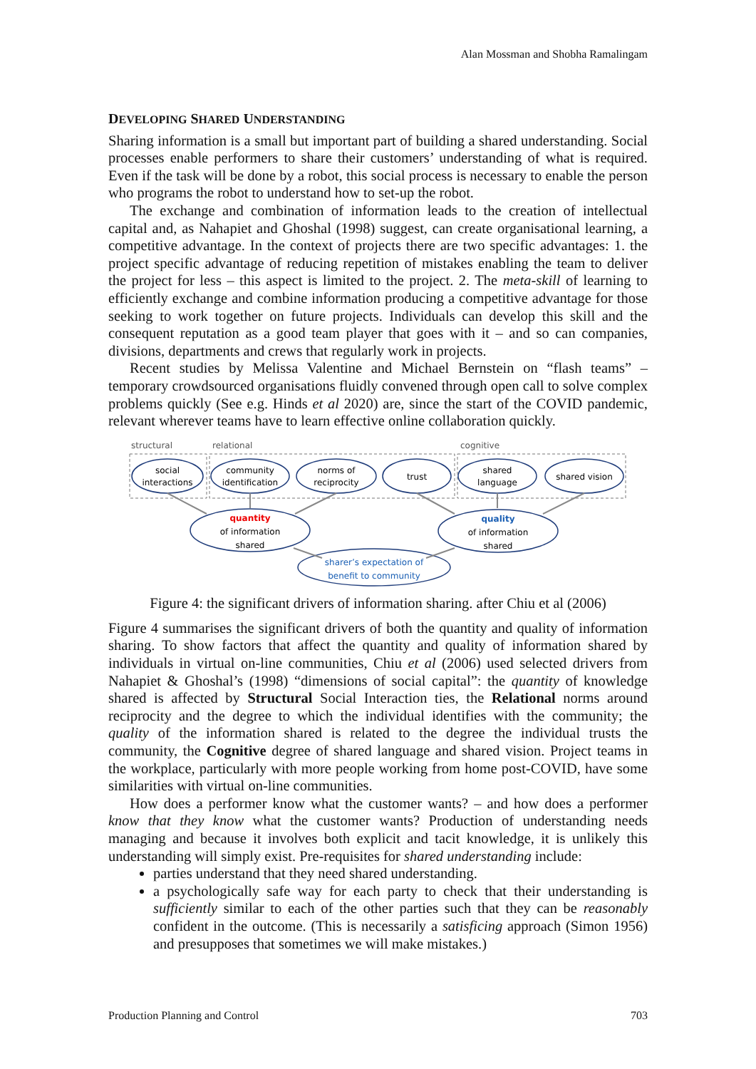Alan Mossman and Shobha Ramalingam
DEVELOPING SHARED UNDERSTANDING
Sharing information is a small but important part of building a shared understanding. Social processes enable performers to share their customers’ understanding of what is required. Even if the task will be done by a robot, this social process is necessary to enable the person who programs the robot to understand how to set-up the robot.
The exchange and combination of information leads to the creation of intellectual capital and, as Nahapiet and Ghoshal (1998) suggest, can create organisational learning, a competitive advantage. In the context of projects there are two specific advantages: 1. the project specific advantage of reducing repetition of mistakes enabling the team to deliver the project for less – this aspect is limited to the project. 2. The meta-skill of learning to efficiently exchange and combine information producing a competitive advantage for those seeking to work together on future projects. Individuals can develop this skill and the consequent reputation as a good team player that goes with it – and so can companies, divisions, departments and crews that regularly work in projects.
Recent studies by Melissa Valentine and Michael Bernstein on “flash teams” – temporary crowdsourced organisations fluidly convened through open call to solve complex problems quickly (See e.g. Hinds et al 2020) are, since the start of the COVID pandemic, relevant wherever teams have to learn effective online collaboration quickly.
structural
relational
cognitive
social
interactions
community
identification
norms of
reciprocity
trust
shared
language
shared vision
quantity
of information
shared
quality
of information
shared
sharer’s expectation of
benefit to community
Figure 4: the significant drivers of information sharing. after Chiu et al (2006)
Figure 4 summarises the significant drivers of both the quantity and quality of information sharing. To show factors that affect the quantity and quality of information shared by individuals in virtual on-line communities, Chiu et al (2006) used selected drivers from Nahapiet & Ghoshal’s (1998) “dimensions of social capital”: the quantity of knowledge shared is affected by Structural Social Interaction ties, the Relational norms around reciprocity and the degree to which the individual identifies with the community; the quality of the information shared is related to the degree the individual trusts the community, the Cognitive degree of shared language and shared vision. Project teams in the workplace, particularly with more people working from home post-COVID, have some similarities with virtual on-line communities.
How does a performer know what the customer wants? – and how does a performer know that they know what the customer wants? Production of understanding needs managing and because it involves both explicit and tacit knowledge, it is unlikely this understanding will simply exist. Pre-requisites for shared understanding include:
parties understand that they need shared understanding.
a psychologically safe way for each party to check that their understanding is sufficiently similar to each of the other parties such that they can be reasonably confident in the outcome. (This is necessarily a satisficing approach (Simon 1956) and presupposes that sometimes we will make mistakes.)
Production Planning and Control 703